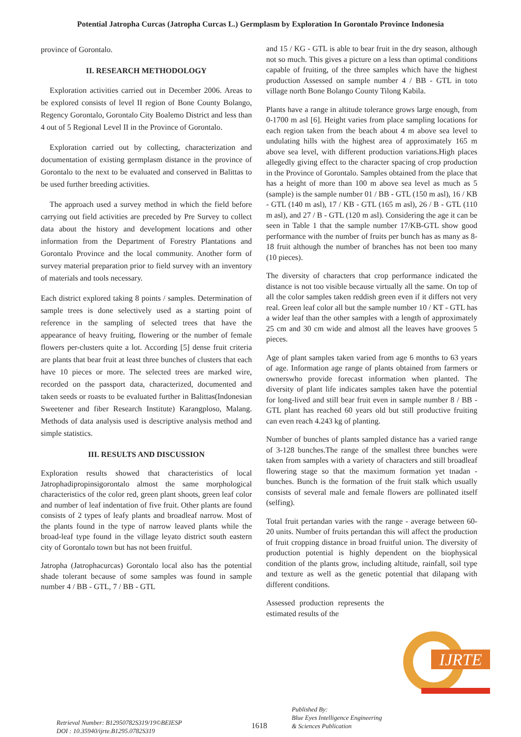Potential Jatropha Curcas (Jatropha Curcas L.) Germplasm by Exploration In Gorontalo Province Indonesia
province of Gorontalo.
II. RESEARCH METHODOLOGY
Exploration activities carried out in December 2006. Areas to be explored consists of level II region of Bone County Bolango, Regency Gorontalo, Gorontalo City Boalemo District and less than 4 out of 5 Regional Level II in the Province of Gorontalo.
Exploration carried out by collecting, characterization and documentation of existing germplasm distance in the province of Gorontalo to the next to be evaluated and conserved in Balittas to be used further breeding activities.
The approach used a survey method in which the field before carrying out field activities are preceded by Pre Survey to collect data about the history and development locations and other information from the Department of Forestry Plantations and Gorontalo Province and the local community. Another form of survey material preparation prior to field survey with an inventory of materials and tools necessary.
Each district explored taking 8 points / samples. Determination of sample trees is done selectively used as a starting point of reference in the sampling of selected trees that have the appearance of heavy fruiting, flowering or the number of female flowers per-clusters quite a lot. According [5] dense fruit criteria are plants that bear fruit at least three bunches of clusters that each have 10 pieces or more. The selected trees are marked wire, recorded on the passport data, characterized, documented and taken seeds or roasts to be evaluated further in Balittas(Indonesian Sweetener and fiber Research Institute) Karangploso, Malang. Methods of data analysis used is descriptive analysis method and simple statistics.
III. RESULTS AND DISCUSSION
Exploration results showed that characteristics of local Jatrophadipropinsigorontalo almost the same morphological characteristics of the color red, green plant shoots, green leaf color and number of leaf indentation of five fruit. Other plants are found consists of 2 types of leafy plants and broadleaf narrow. Most of the plants found in the type of narrow leaved plants while the broad-leaf type found in the village leyato district south eastern city of Gorontalo town but has not been fruitful.
Jatropha (Jatrophacurcas) Gorontalo local also has the potential shade tolerant because of some samples was found in sample number 4 / BB - GTL, 7 / BB - GTL
and 15 / KG - GTL is able to bear fruit in the dry season, although not so much. This gives a picture on a less than optimal conditions capable of fruiting, of the three samples which have the highest production Assessed on sample number 4 / BB - GTL in toto village north Bone Bolango County Tilong Kabila.
Plants have a range in altitude tolerance grows large enough, from 0-1700 m asl [6]. Height varies from place sampling locations for each region taken from the beach about 4 m above sea level to undulating hills with the highest area of approximately 165 m above sea level, with different production variations.High places allegedly giving effect to the character spacing of crop production in the Province of Gorontalo. Samples obtained from the place that has a height of more than 100 m above sea level as much as 5 (sample) is the sample number 01 / BB - GTL (150 m asl), 16 / KB - GTL (140 m asl), 17 / KB - GTL (165 m asl), 26 / B - GTL (110 m asl), and 27 / B - GTL (120 m asl). Considering the age it can be seen in Table 1 that the sample number 17/KB-GTL show good performance with the number of fruits per bunch has as many as 8-18 fruit although the number of branches has not been too many (10 pieces).
The diversity of characters that crop performance indicated the distance is not too visible because virtually all the same. On top of all the color samples taken reddish green even if it differs not very real. Green leaf color all but the sample number 10 / KT - GTL has a wider leaf than the other samples with a length of approximately 25 cm and 30 cm wide and almost all the leaves have grooves 5 pieces.
Age of plant samples taken varied from age 6 months to 63 years of age. Information age range of plants obtained from farmers or ownerswho provide forecast information when planted. The diversity of plant life indicates samples taken have the potential for long-lived and still bear fruit even in sample number 8 / BB - GTL plant has reached 60 years old but still productive fruiting can even reach 4.243 kg of planting.
Number of bunches of plants sampled distance has a varied range of 3-128 bunches.The range of the smallest three bunches were taken from samples with a variety of characters and still broadleaf flowering stage so that the maximum formation yet tnadan - bunches. Bunch is the formation of the fruit stalk which usually consists of several male and female flowers are pollinated itself (selfing).
Total fruit pertandan varies with the range - average between 60-20 units. Number of fruits pertandan this will affect the production of fruit cropping distance in broad fruitful union. The diversity of production potential is highly dependent on the biophysical condition of the plants grow, including altitude, rainfall, soil type and texture as well as the genetic potential that dilapang with different conditions.
Assessed production represents the estimated results of the
Retrieval Number: B12950782S319/19©BEIESP
DOI : 10.35940/ijrte.B1295.0782S319
1618
Published By:
Blue Eyes Intelligence Engineering
& Sciences Publication
IJRTE